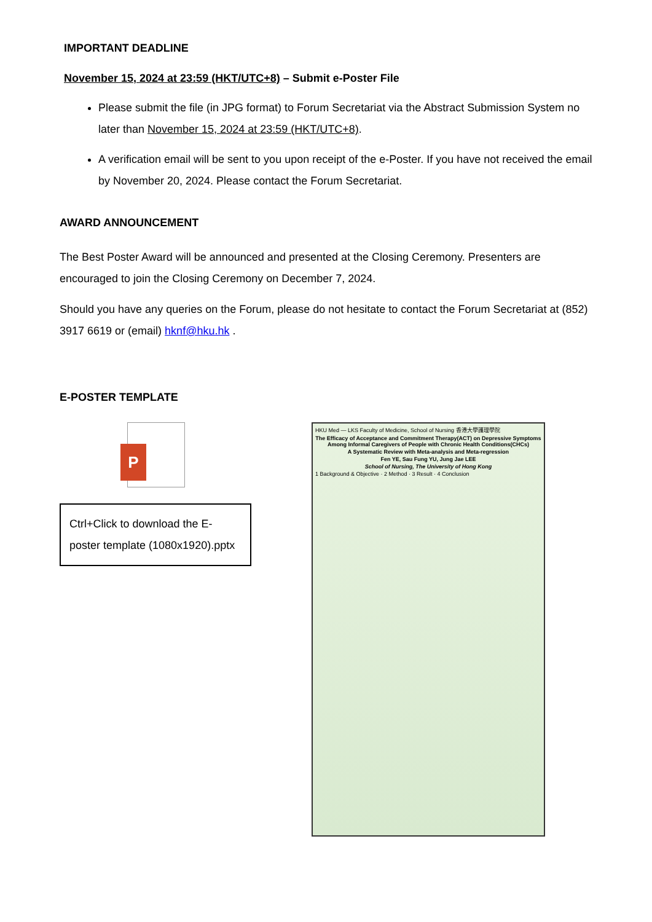IMPORTANT DEADLINE
November 15, 2024 at 23:59 (HKT/UTC+8) – Submit e-Poster File
Please submit the file (in JPG format) to Forum Secretariat via the Abstract Submission System no later than November 15, 2024 at 23:59 (HKT/UTC+8).
A verification email will be sent to you upon receipt of the e-Poster. If you have not received the email by November 20, 2024. Please contact the Forum Secretariat.
AWARD ANNOUNCEMENT
The Best Poster Award will be announced and presented at the Closing Ceremony. Presenters are encouraged to join the Closing Ceremony on December 7, 2024.
Should you have any queries on the Forum, please do not hesitate to contact the Forum Secretariat at (852) 3917 6619 or (email) hknf@hku.hk .
E-POSTER TEMPLATE
P
Ctrl+Click to download the E-poster template (1080x1920).pptx
HKU Med — LKS Faculty of Medicine, School of Nursing 香港大學護理學院
The Efficacy of Acceptance and Commitment Therapy(ACT) on Depressive Symptoms Among Informal Caregivers of People with Chronic Health Conditions(CHCs)
A Systematic Review with Meta-analysis and Meta-regression
Fen YE, Sau Fung YU, Jung Jae LEE
School of Nursing, The University of Hong Kong
1 Background & Objective · 2 Method · 3 Result · 4 Conclusion